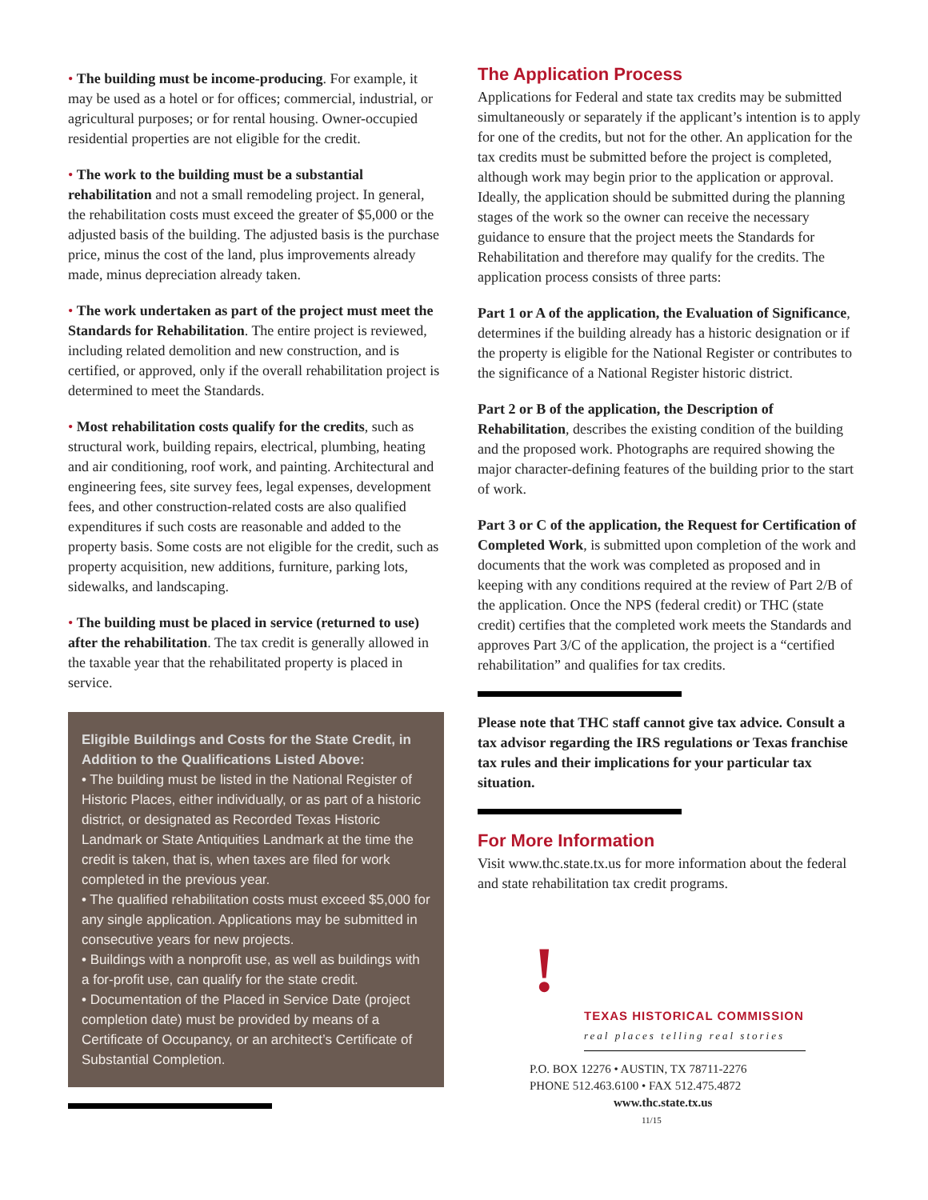• The building must be income-producing. For example, it may be used as a hotel or for offices; commercial, industrial, or agricultural purposes; or for rental housing. Owner-occupied residential properties are not eligible for the credit.
• The work to the building must be a substantial rehabilitation and not a small remodeling project. In general, the rehabilitation costs must exceed the greater of $5,000 or the adjusted basis of the building. The adjusted basis is the purchase price, minus the cost of the land, plus improvements already made, minus depreciation already taken.
• The work undertaken as part of the project must meet the Standards for Rehabilitation. The entire project is reviewed, including related demolition and new construction, and is certified, or approved, only if the overall rehabilitation project is determined to meet the Standards.
• Most rehabilitation costs qualify for the credits, such as structural work, building repairs, electrical, plumbing, heating and air conditioning, roof work, and painting. Architectural and engineering fees, site survey fees, legal expenses, development fees, and other construction-related costs are also qualified expenditures if such costs are reasonable and added to the property basis. Some costs are not eligible for the credit, such as property acquisition, new additions, furniture, parking lots, sidewalks, and landscaping.
• The building must be placed in service (returned to use) after the rehabilitation. The tax credit is generally allowed in the taxable year that the rehabilitated property is placed in service.
Eligible Buildings and Costs for the State Credit, in Addition to the Qualifications Listed Above:
• The building must be listed in the National Register of Historic Places, either individually, or as part of a historic district, or designated as Recorded Texas Historic Landmark or State Antiquities Landmark at the time the credit is taken, that is, when taxes are filed for work completed in the previous year.
• The qualified rehabilitation costs must exceed $5,000 for any single application. Applications may be submitted in consecutive years for new projects.
• Buildings with a nonprofit use, as well as buildings with a for-profit use, can qualify for the state credit.
• Documentation of the Placed in Service Date (project completion date) must be provided by means of a Certificate of Occupancy, or an architect’s Certificate of Substantial Completion.
The Application Process
Applications for Federal and state tax credits may be submitted simultaneously or separately if the applicant’s intention is to apply for one of the credits, but not for the other. An application for the tax credits must be submitted before the project is completed, although work may begin prior to the application or approval. Ideally, the application should be submitted during the planning stages of the work so the owner can receive the necessary guidance to ensure that the project meets the Standards for Rehabilitation and therefore may qualify for the credits. The application process consists of three parts:
Part 1 or A of the application, the Evaluation of Significance, determines if the building already has a historic designation or if the property is eligible for the National Register or contributes to the significance of a National Register historic district.
Part 2 or B of the application, the Description of Rehabilitation, describes the existing condition of the building and the proposed work. Photographs are required showing the major character-defining features of the building prior to the start of work.
Part 3 or C of the application, the Request for Certification of Completed Work, is submitted upon completion of the work and documents that the work was completed as proposed and in keeping with any conditions required at the review of Part 2/B of the application. Once the NPS (federal credit) or THC (state credit) certifies that the completed work meets the Standards and approves Part 3/C of the application, the project is a “certified rehabilitation” and qualifies for tax credits.
Please note that THC staff cannot give tax advice. Consult a tax advisor regarding the IRS regulations or Texas franchise tax rules and their implications for your particular tax situation.
For More Information
Visit www.thc.state.tx.us for more information about the federal and state rehabilitation tax credit programs.
!
TEXAS HISTORICAL COMMISSION
real places telling real stories
P.O. BOX 12276 • AUSTIN, TX 78711-2276
PHONE 512.463.6100 • FAX 512.475.4872
www.thc.state.tx.us 11/15